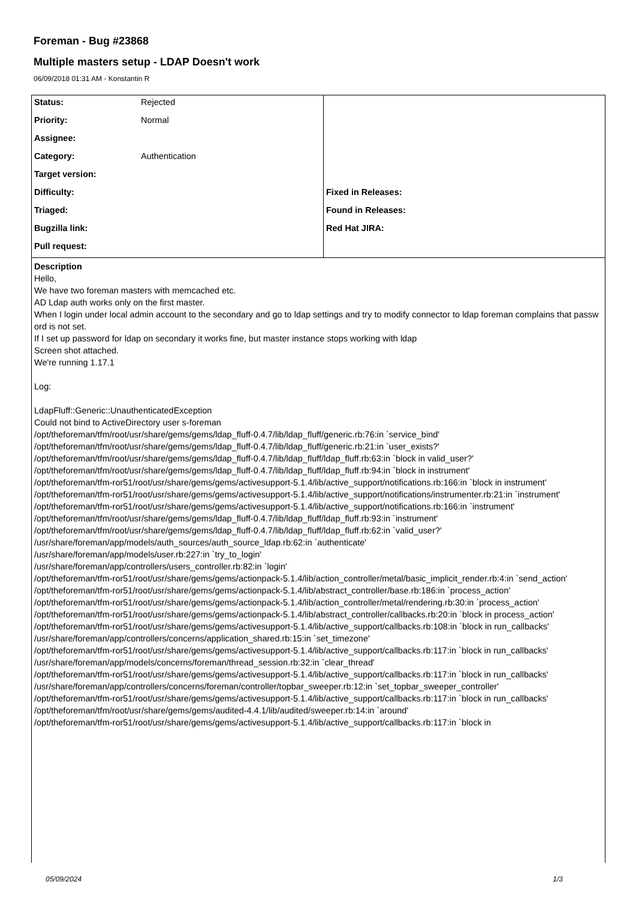Foreman - Bug #23868
Multiple masters setup - LDAP Doesn't work
06/09/2018 01:31 AM - Konstantin R
| Status: | Rejected | | |
| Priority: | Normal | | |
| Assignee: | | | |
| Category: | Authentication | | |
| Target version: | | | |
| Difficulty: | | Fixed in Releases: | |
| Triaged: | | Found in Releases: | |
| Bugzilla link: | | Red Hat JIRA: | |
| Pull request: | | | |
Description
Hello,
We have two foreman masters with memcached etc.
AD Ldap auth works only on the first master.
When I login under local admin account to the secondary and go to ldap settings and try to modify connector to ldap foreman complains that password is not set.
If I set up password for ldap on secondary it works fine, but master instance stops working with ldap
Screen shot attached.
We're running 1.17.1
Log:
LdapFluff::Generic::UnauthenticatedException
Could not bind to ActiveDirectory user s-foreman
/opt/theforeman/tfm/root/usr/share/gems/gems/ldap_fluff-0.4.7/lib/ldap_fluff/generic.rb:76:in `service_bind'
/opt/theforeman/tfm/root/usr/share/gems/gems/ldap_fluff-0.4.7/lib/ldap_fluff/generic.rb:21:in `user_exists?'
/opt/theforeman/tfm/root/usr/share/gems/gems/ldap_fluff-0.4.7/lib/ldap_fluff/ldap_fluff.rb:63:in `block in valid_user?'
/opt/theforeman/tfm/root/usr/share/gems/gems/ldap_fluff-0.4.7/lib/ldap_fluff/ldap_fluff.rb:94:in `block in instrument'
/opt/theforeman/tfm-ror51/root/usr/share/gems/gems/activesupport-5.1.4/lib/active_support/notifications.rb:166:in `block in instrument'
/opt/theforeman/tfm-ror51/root/usr/share/gems/gems/activesupport-5.1.4/lib/active_support/notifications/instrumenter.rb:21:in `instrument'
/opt/theforeman/tfm-ror51/root/usr/share/gems/gems/activesupport-5.1.4/lib/active_support/notifications.rb:166:in `instrument'
/opt/theforeman/tfm/root/usr/share/gems/gems/ldap_fluff-0.4.7/lib/ldap_fluff/ldap_fluff.rb:93:in `instrument'
/opt/theforeman/tfm/root/usr/share/gems/gems/ldap_fluff-0.4.7/lib/ldap_fluff/ldap_fluff.rb:62:in `valid_user?'
/usr/share/foreman/app/models/auth_sources/auth_source_ldap.rb:62:in `authenticate'
/usr/share/foreman/app/models/user.rb:227:in `try_to_login'
/usr/share/foreman/app/controllers/users_controller.rb:82:in `login'
/opt/theforeman/tfm-ror51/root/usr/share/gems/gems/actionpack-5.1.4/lib/action_controller/metal/basic_implicit_render.rb:4:in `send_action'
/opt/theforeman/tfm-ror51/root/usr/share/gems/gems/actionpack-5.1.4/lib/abstract_controller/base.rb:186:in `process_action'
/opt/theforeman/tfm-ror51/root/usr/share/gems/gems/actionpack-5.1.4/lib/action_controller/metal/rendering.rb:30:in `process_action'
/opt/theforeman/tfm-ror51/root/usr/share/gems/gems/actionpack-5.1.4/lib/abstract_controller/callbacks.rb:20:in `block in process_action'
/opt/theforeman/tfm-ror51/root/usr/share/gems/gems/activesupport-5.1.4/lib/active_support/callbacks.rb:108:in `block in run_callbacks'
/usr/share/foreman/app/controllers/concerns/application_shared.rb:15:in `set_timezone'
/opt/theforeman/tfm-ror51/root/usr/share/gems/gems/activesupport-5.1.4/lib/active_support/callbacks.rb:117:in `block in run_callbacks'
/usr/share/foreman/app/models/concerns/foreman/thread_session.rb:32:in `clear_thread'
/opt/theforeman/tfm-ror51/root/usr/share/gems/gems/activesupport-5.1.4/lib/active_support/callbacks.rb:117:in `block in run_callbacks'
/usr/share/foreman/app/controllers/concerns/foreman/controller/topbar_sweeper.rb:12:in `set_topbar_sweeper_controller'
/opt/theforeman/tfm-ror51/root/usr/share/gems/gems/activesupport-5.1.4/lib/active_support/callbacks.rb:117:in `block in run_callbacks'
/opt/theforeman/tfm/root/usr/share/gems/gems/audited-4.4.1/lib/audited/sweeper.rb:14:in `around'
/opt/theforeman/tfm-ror51/root/usr/share/gems/gems/activesupport-5.1.4/lib/active_support/callbacks.rb:117:in `block in
05/09/2024 1/3